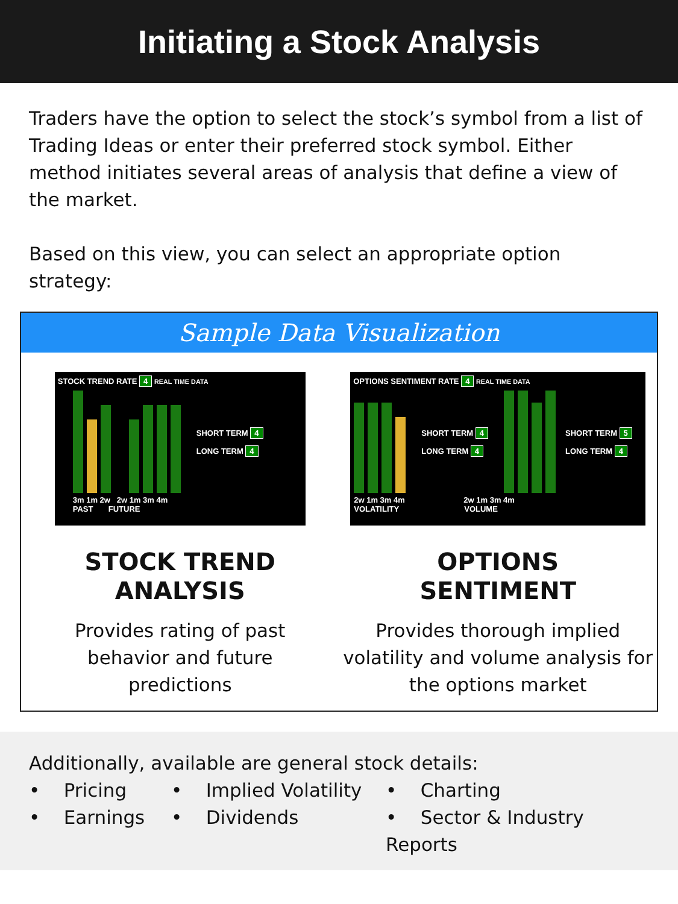Initiating a Stock Analysis
Traders have the option to select the stock’s symbol from a list of Trading Ideas or enter their preferred stock symbol. Either method initiates several areas of analysis that define a view of the market.
Based on this view, you can select an appropriate option strategy:
Sample Data Visualization
STOCK TREND RATE 4 REAL TIME DATA
SHORT TERM 4
LONG TERM 4
3m 1m 2w 2w 1m 3m 4m
PAST FUTURE
STOCK TREND
ANALYSIS
Provides rating of past
behavior and future
predictions
OPTIONS SENTIMENT RATE 4 REAL TIME DATA
SHORT TERM 4
LONG TERM 4
SHORT TERM 5
LONG TERM 4
2w 1m 3m 4m 2w 1m 3m 4m
VOLATILITY VOLUME
OPTIONS
SENTIMENT
Provides thorough implied
volatility and volume analysis for
the options market
Additionally, available are general stock details:
• Pricing
• Implied Volatility
• Charting
• Earnings
• Dividends
• Sector & Industry Reports